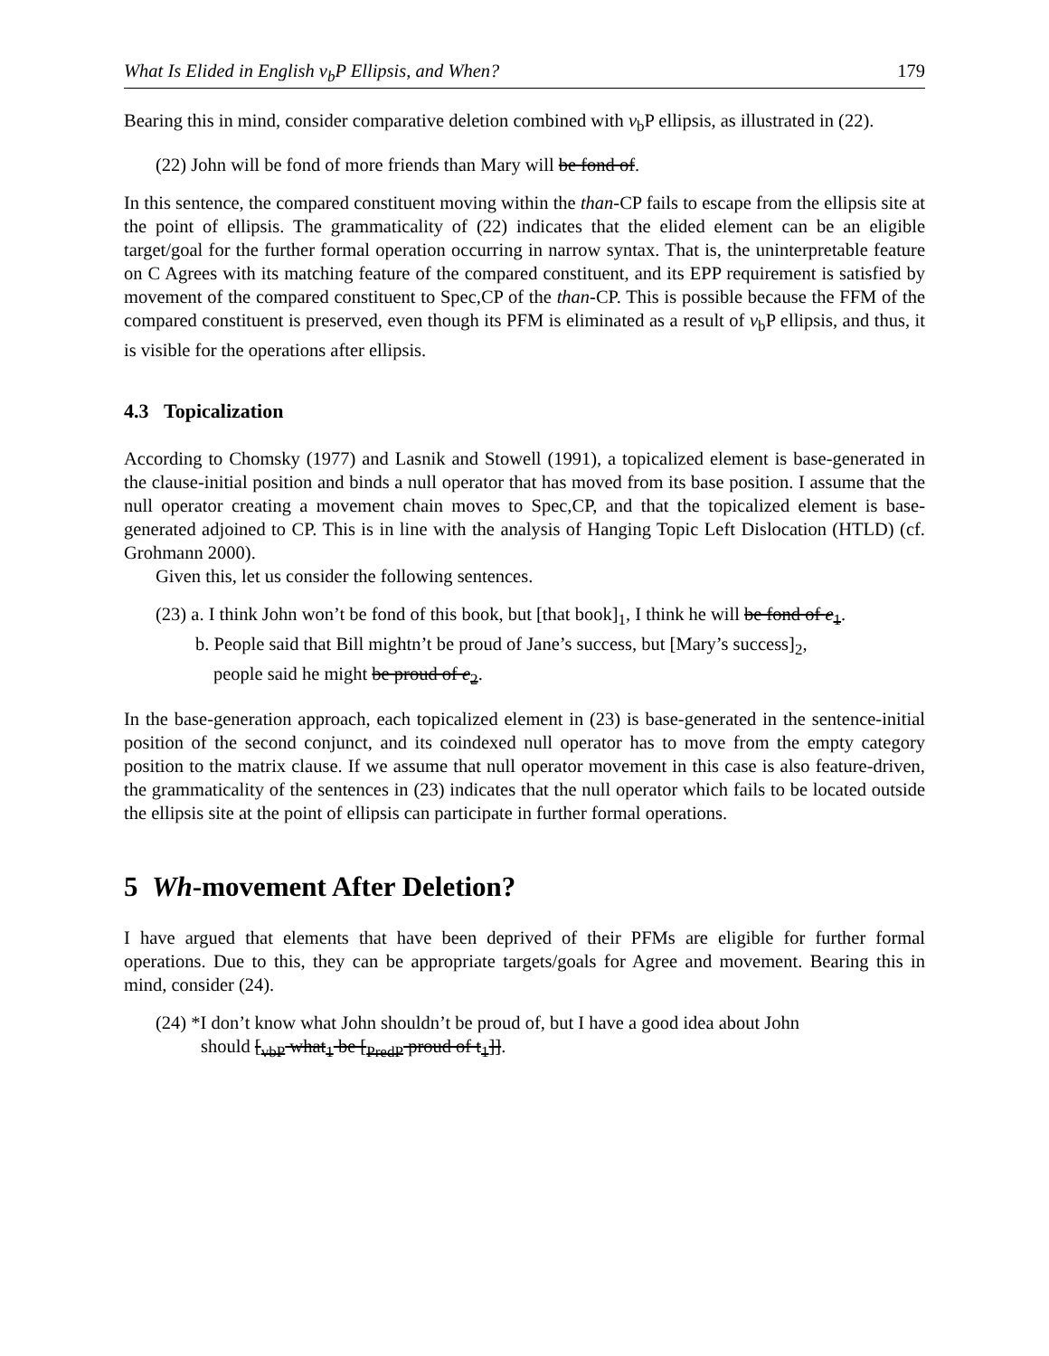What Is Elided in English v<sub>b</sub>P Ellipsis, and When? 179
Bearing this in mind, consider comparative deletion combined with v<sub>b</sub>P ellipsis, as illustrated in (22).
(22) John will be fond of more friends than Mary will be fond of.
In this sentence, the compared constituent moving within the than-CP fails to escape from the ellipsis site at the point of ellipsis. The grammaticality of (22) indicates that the elided element can be an eligible target/goal for the further formal operation occurring in narrow syntax. That is, the uninterpretable feature on C Agrees with its matching feature of the compared constituent, and its EPP requirement is satisfied by movement of the compared constituent to Spec,CP of the than-CP. This is possible because the FFM of the compared constituent is preserved, even though its PFM is eliminated as a result of v<sub>b</sub>P ellipsis, and thus, it is visible for the operations after ellipsis.
4.3 Topicalization
According to Chomsky (1977) and Lasnik and Stowell (1991), a topicalized element is base-generated in the clause-initial position and binds a null operator that has moved from its base position. I assume that the null operator creating a movement chain moves to Spec,CP, and that the topicalized element is base-generated adjoined to CP. This is in line with the analysis of Hanging Topic Left Dislocation (HTLD) (cf. Grohmann 2000).
Given this, let us consider the following sentences.
(23) a. I think John won’t be fond of this book, but [that book]<sub>1</sub>, I think he will be fond of e<sub>1</sub>.
b. People said that Bill mightn’t be proud of Jane’s success, but [Mary’s success]<sub>2</sub>,
people said he might be proud of e<sub>2</sub>.
In the base-generation approach, each topicalized element in (23) is base-generated in the sentence-initial position of the second conjunct, and its coindexed null operator has to move from the empty category position to the matrix clause. If we assume that null operator movement in this case is also feature-driven, the grammaticality of the sentences in (23) indicates that the null operator which fails to be located outside the ellipsis site at the point of ellipsis can participate in further formal operations.
5 Wh-movement After Deletion?
I have argued that elements that have been deprived of their PFMs are eligible for further formal operations. Due to this, they can be appropriate targets/goals for Agree and movement. Bearing this in mind, consider (24).
(24) *I don’t know what John shouldn’t be proud of, but I have a good idea about John
should [<sub>vbP</sub> what<sub>1</sub> be [<sub>PredP</sub> proud of t<sub>1</sub>]].